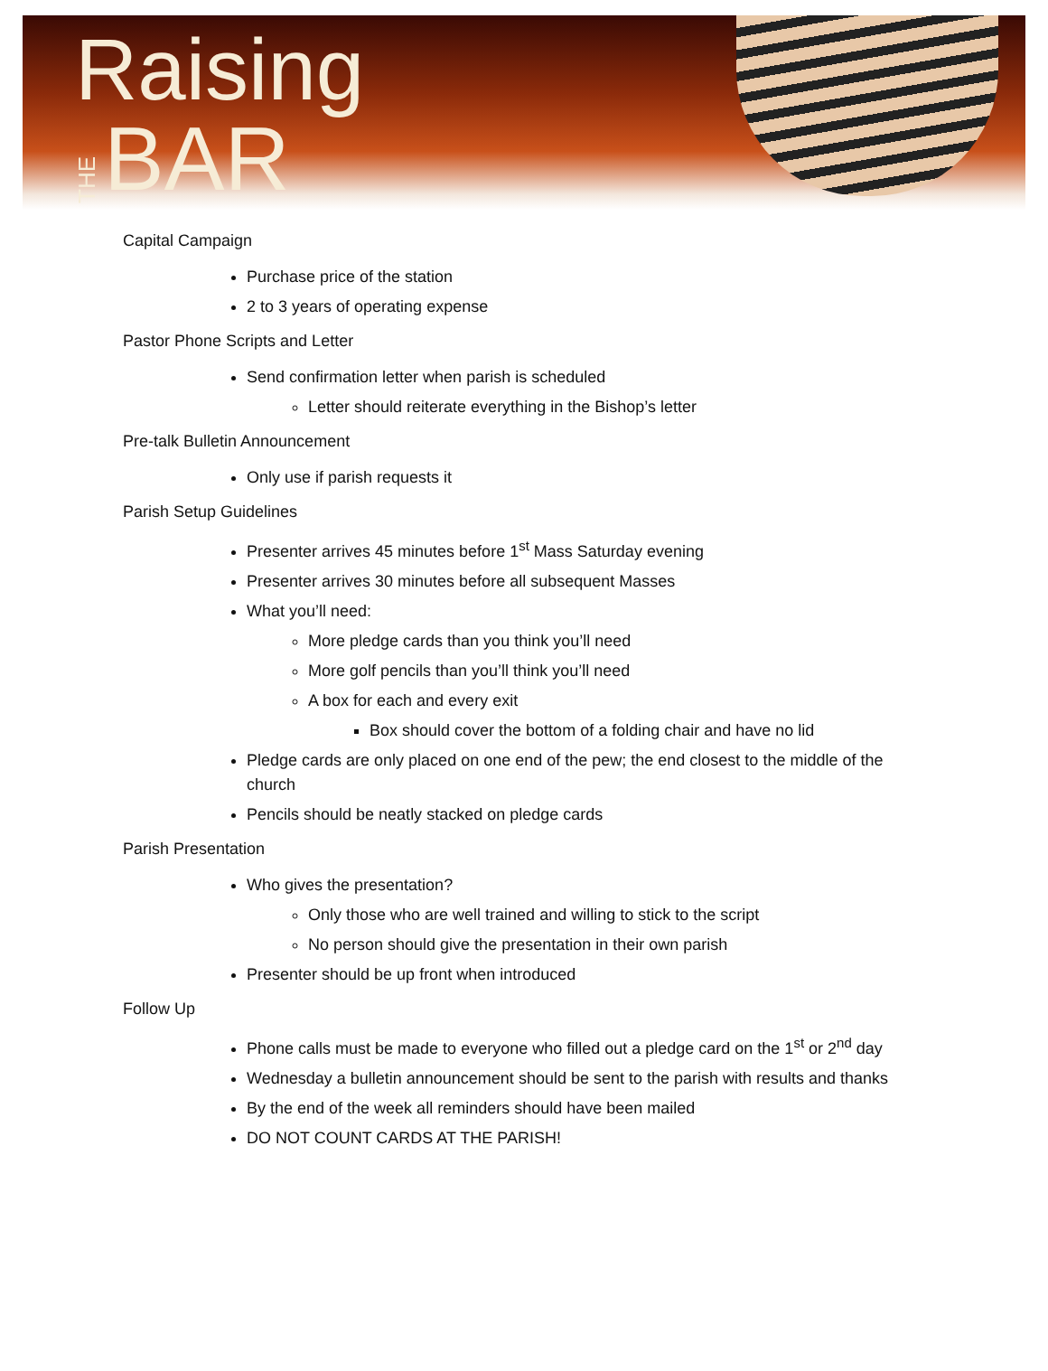Raising
THE BAR
Capital Campaign
Purchase price of the station
2 to 3 years of operating expense
Pastor Phone Scripts and Letter
Send confirmation letter when parish is scheduled
Letter should reiterate everything in the Bishop’s letter
Pre-talk Bulletin Announcement
Only use if parish requests it
Parish Setup Guidelines
Presenter arrives 45 minutes before 1<sup>st</sup> Mass Saturday evening
Presenter arrives 30 minutes before all subsequent Masses
What you’ll need:
More pledge cards than you think you’ll need
More golf pencils than you’ll think you’ll need
A box for each and every exit
Box should cover the bottom of a folding chair and have no lid
Pledge cards are only placed on one end of the pew; the end closest to the middle of the church
Pencils should be neatly stacked on pledge cards
Parish Presentation
Who gives the presentation?
Only those who are well trained and willing to stick to the script
No person should give the presentation in their own parish
Presenter should be up front when introduced
Follow Up
Phone calls must be made to everyone who filled out a pledge card on the 1<sup>st</sup> or 2<sup>nd</sup> day
Wednesday a bulletin announcement should be sent to the parish with results and thanks
By the end of the week all reminders should have been mailed
DO NOT COUNT CARDS AT THE PARISH!